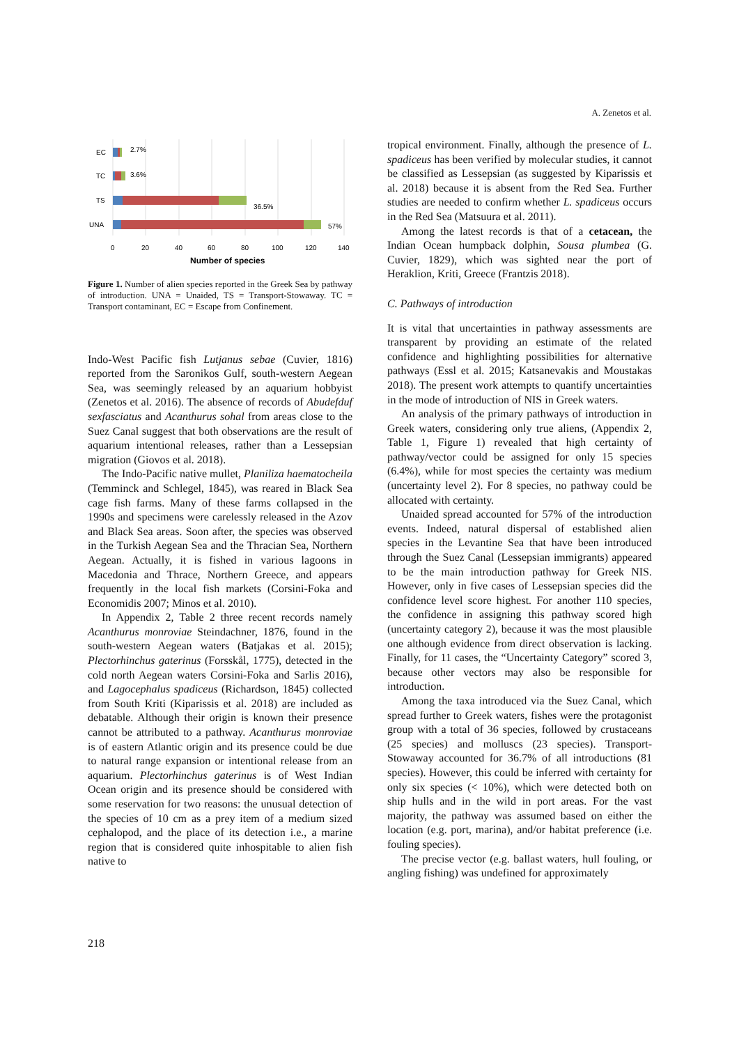A. Zenetos et al.
EC
2.7%
TC
3.6%
TS
36.5%
UNA
57%
0
20
40
60
80
100
120
140
Number of species
Figure 1. Number of alien species reported in the Greek Sea by pathway of introduction. UNA = Unaided, TS = Transport-Stowaway. TC = Transport contaminant, EC = Escape from Confinement.
Indo-West Pacific fish Lutjanus sebae (Cuvier, 1816) reported from the Saronikos Gulf, south-western Aegean Sea, was seemingly released by an aquarium hobbyist (Zenetos et al. 2016). The absence of records of Abudefduf sexfasciatus and Acanthurus sohal from areas close to the Suez Canal suggest that both observations are the result of aquarium intentional releases, rather than a Lessepsian migration (Giovos et al. 2018).
The Indo-Pacific native mullet, Planiliza haematocheila (Temminck and Schlegel, 1845), was reared in Black Sea cage fish farms. Many of these farms collapsed in the 1990s and specimens were carelessly released in the Azov and Black Sea areas. Soon after, the species was observed in the Turkish Aegean Sea and the Thracian Sea, Northern Aegean. Actually, it is fished in various lagoons in Macedonia and Thrace, Northern Greece, and appears frequently in the local fish markets (Corsini-Foka and Economidis 2007; Minos et al. 2010).
In Appendix 2, Table 2 three recent records namely Acanthurus monroviae Steindachner, 1876, found in the south-western Aegean waters (Batjakas et al. 2015); Plectorhinchus gaterinus (Forsskål, 1775), detected in the cold north Aegean waters Corsini-Foka and Sarlis 2016), and Lagocephalus spadiceus (Richardson, 1845) collected from South Kriti (Kiparissis et al. 2018) are included as debatable. Although their origin is known their presence cannot be attributed to a pathway. Acanthurus monroviae is of eastern Atlantic origin and its presence could be due to natural range expansion or intentional release from an aquarium. Plectorhinchus gaterinus is of West Indian Ocean origin and its presence should be considered with some reservation for two reasons: the unusual detection of the species of 10 cm as a prey item of a medium sized cephalopod, and the place of its detection i.e., a marine region that is considered quite inhospitable to alien fish native to
tropical environment. Finally, although the presence of L. spadiceus has been verified by molecular studies, it cannot be classified as Lessepsian (as suggested by Kiparissis et al. 2018) because it is absent from the Red Sea. Further studies are needed to confirm whether L. spadiceus occurs in the Red Sea (Matsuura et al. 2011).
Among the latest records is that of a cetacean, the Indian Ocean humpback dolphin, Sousa plumbea (G. Cuvier, 1829), which was sighted near the port of Heraklion, Kriti, Greece (Frantzis 2018).
C. Pathways of introduction
It is vital that uncertainties in pathway assessments are transparent by providing an estimate of the related confidence and highlighting possibilities for alternative pathways (Essl et al. 2015; Katsanevakis and Moustakas 2018). The present work attempts to quantify uncertainties in the mode of introduction of NIS in Greek waters.
An analysis of the primary pathways of introduction in Greek waters, considering only true aliens, (Appendix 2, Table 1, Figure 1) revealed that high certainty of pathway/vector could be assigned for only 15 species (6.4%), while for most species the certainty was medium (uncertainty level 2). For 8 species, no pathway could be allocated with certainty.
Unaided spread accounted for 57% of the introduction events. Indeed, natural dispersal of established alien species in the Levantine Sea that have been introduced through the Suez Canal (Lessepsian immigrants) appeared to be the main introduction pathway for Greek NIS. However, only in five cases of Lessepsian species did the confidence level score highest. For another 110 species, the confidence in assigning this pathway scored high (uncertainty category 2), because it was the most plausible one although evidence from direct observation is lacking. Finally, for 11 cases, the “Uncertainty Category” scored 3, because other vectors may also be responsible for introduction.
Among the taxa introduced via the Suez Canal, which spread further to Greek waters, fishes were the protagonist group with a total of 36 species, followed by crustaceans (25 species) and molluscs (23 species). Transport-Stowaway accounted for 36.7% of all introductions (81 species). However, this could be inferred with certainty for only six species (< 10%), which were detected both on ship hulls and in the wild in port areas. For the vast majority, the pathway was assumed based on either the location (e.g. port, marina), and/or habitat preference (i.e. fouling species).
The precise vector (e.g. ballast waters, hull fouling, or angling fishing) was undefined for approximately
218